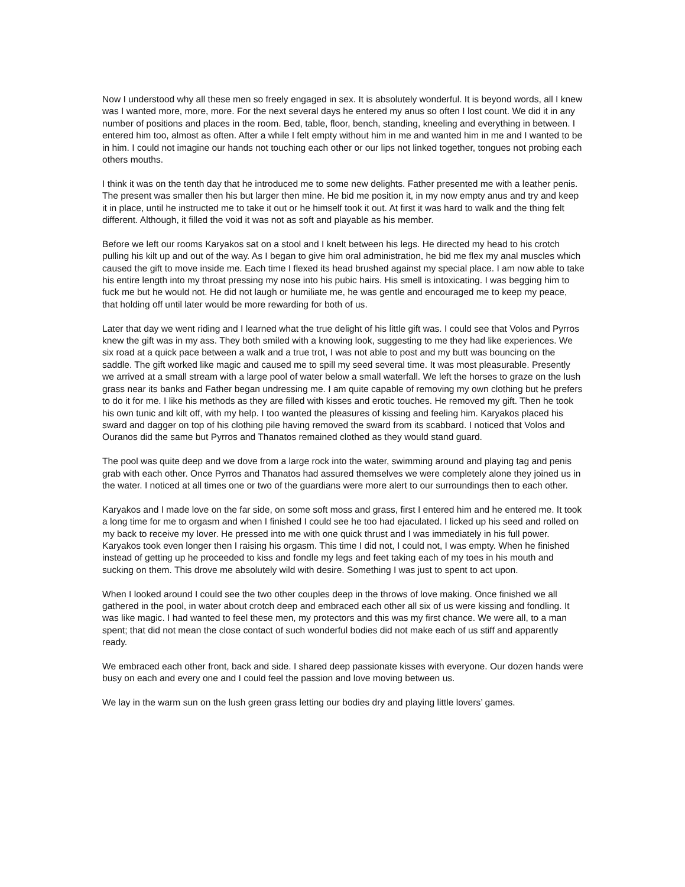Now I understood why all these men so freely engaged in sex. It is absolutely wonderful. It is beyond words, all I knew was I wanted more, more, more. For the next several days he entered my anus so often I lost count. We did it in any number of positions and places in the room. Bed, table, floor, bench, standing, kneeling and everything in between. I entered him too, almost as often. After a while I felt empty without him in me and wanted him in me and I wanted to be in him. I could not imagine our hands not touching each other or our lips not linked together, tongues not probing each others mouths.
I think it was on the tenth day that he introduced me to some new delights. Father presented me with a leather penis. The present was smaller then his but larger then mine. He bid me position it, in my now empty anus and try and keep it in place, until he instructed me to take it out or he himself took it out. At first it was hard to walk and the thing felt different. Although, it filled the void it was not as soft and playable as his member.
Before we left our rooms Karyakos sat on a stool and I knelt between his legs. He directed my head to his crotch pulling his kilt up and out of the way. As I began to give him oral administration, he bid me flex my anal muscles which caused the gift to move inside me. Each time I flexed its head brushed against my special place. I am now able to take his entire length into my throat pressing my nose into his pubic hairs. His smell is intoxicating. I was begging him to fuck me but he would not. He did not laugh or humiliate me, he was gentle and encouraged me to keep my peace, that holding off until later would be more rewarding for both of us.
Later that day we went riding and I learned what the true delight of his little gift was. I could see that Volos and Pyrros knew the gift was in my ass. They both smiled with a knowing look, suggesting to me they had like experiences. We six road at a quick pace between a walk and a true trot, I was not able to post and my butt was bouncing on the saddle. The gift worked like magic and caused me to spill my seed several time. It was most pleasurable. Presently we arrived at a small stream with a large pool of water below a small waterfall. We left the horses to graze on the lush grass near its banks and Father began undressing me. I am quite capable of removing my own clothing but he prefers to do it for me. I like his methods as they are filled with kisses and erotic touches. He removed my gift. Then he took his own tunic and kilt off, with my help. I too wanted the pleasures of kissing and feeling him. Karyakos placed his sward and dagger on top of his clothing pile having removed the sward from its scabbard. I noticed that Volos and Ouranos did the same but Pyrros and Thanatos remained clothed as they would stand guard.
The pool was quite deep and we dove from a large rock into the water, swimming around and playing tag and penis grab with each other. Once Pyrros and Thanatos had assured themselves we were completely alone they joined us in the water. I noticed at all times one or two of the guardians were more alert to our surroundings then to each other.
Karyakos and I made love on the far side, on some soft moss and grass, first I entered him and he entered me. It took a long time for me to orgasm and when I finished I could see he too had ejaculated. I licked up his seed and rolled on my back to receive my lover. He pressed into me with one quick thrust and I was immediately in his full power. Karyakos took even longer then I raising his orgasm. This time I did not, I could not, I was empty. When he finished instead of getting up he proceeded to kiss and fondle my legs and feet taking each of my toes in his mouth and sucking on them. This drove me absolutely wild with desire. Something I was just to spent to act upon.
When I looked around I could see the two other couples deep in the throws of love making. Once finished we all gathered in the pool, in water about crotch deep and embraced each other all six of us were kissing and fondling. It was like magic. I had wanted to feel these men, my protectors and this was my first chance. We were all, to a man spent; that did not mean the close contact of such wonderful bodies did not make each of us stiff and apparently ready.
We embraced each other front, back and side. I shared deep passionate kisses with everyone. Our dozen hands were busy on each and every one and I could feel the passion and love moving between us.
We lay in the warm sun on the lush green grass letting our bodies dry and playing little lovers’ games.